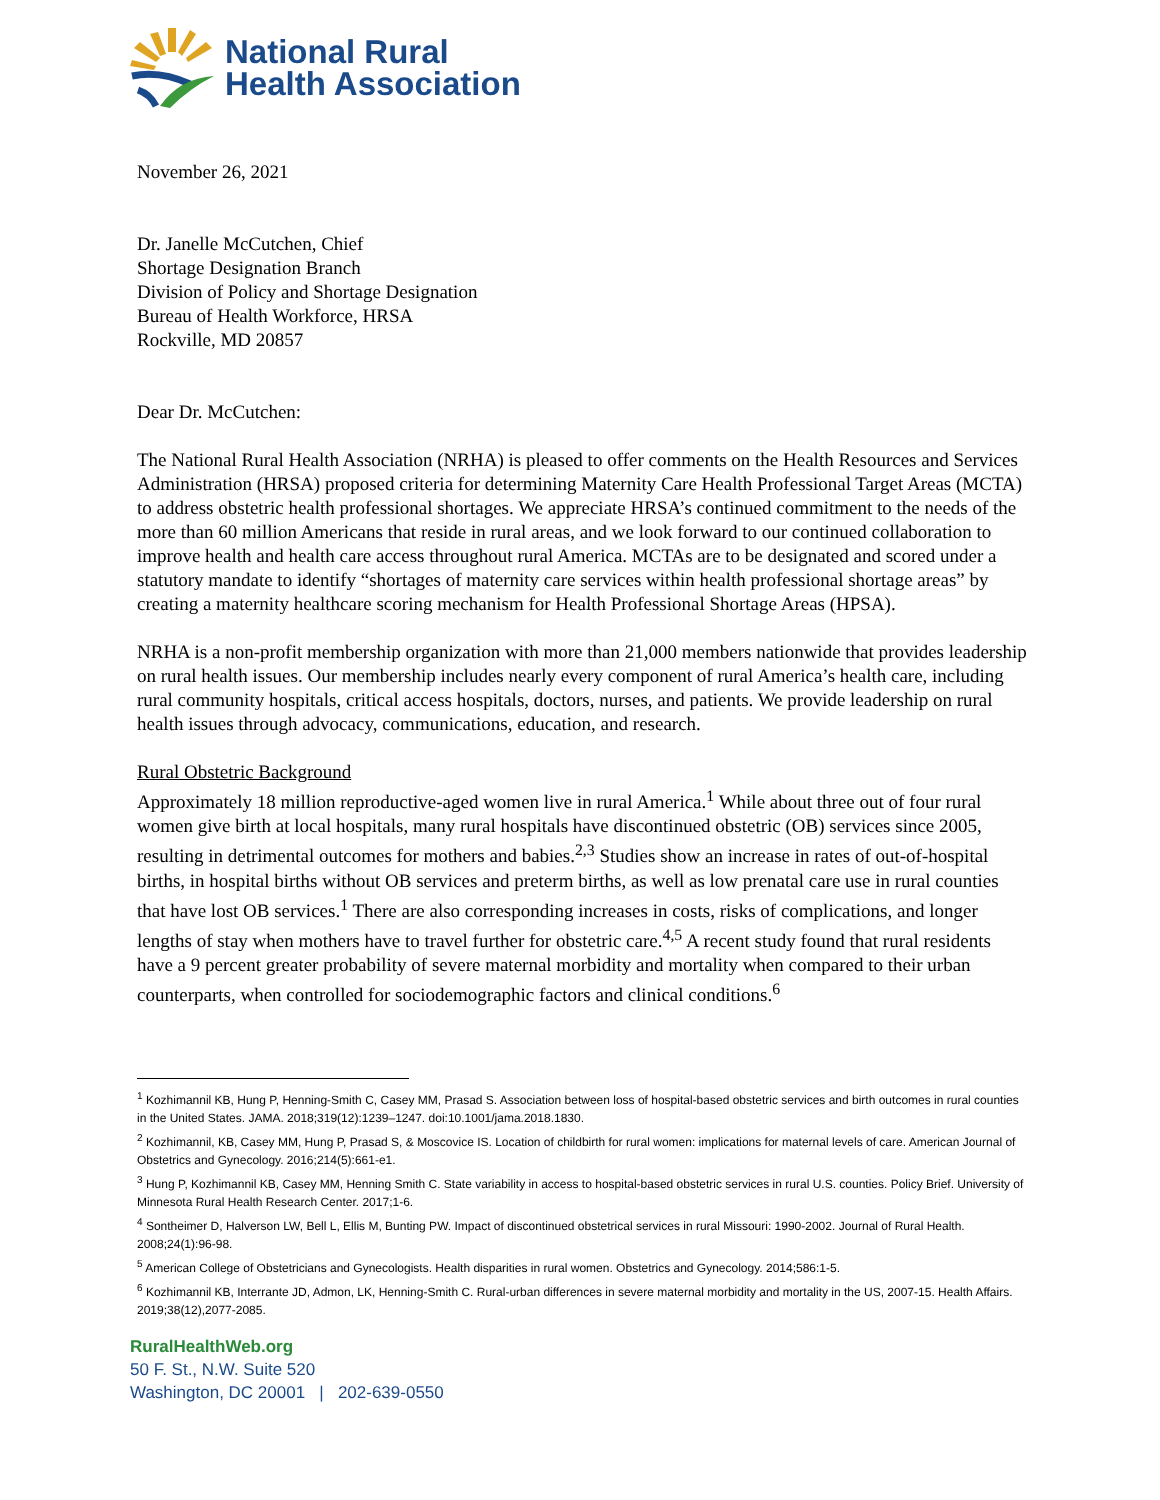National Rural
Health Association
November 26, 2021
Dr. Janelle McCutchen, Chief
Shortage Designation Branch
Division of Policy and Shortage Designation
Bureau of Health Workforce, HRSA
Rockville, MD 20857
Dear Dr. McCutchen:
The National Rural Health Association (NRHA) is pleased to offer comments on the Health Resources and Services Administration (HRSA) proposed criteria for determining Maternity Care Health Professional Target Areas (MCTA) to address obstetric health professional shortages. We appreciate HRSA’s continued commitment to the needs of the more than 60 million Americans that reside in rural areas, and we look forward to our continued collaboration to improve health and health care access throughout rural America. MCTAs are to be designated and scored under a statutory mandate to identify “shortages of maternity care services within health professional shortage areas” by creating a maternity healthcare scoring mechanism for Health Professional Shortage Areas (HPSA).
NRHA is a non-profit membership organization with more than 21,000 members nationwide that provides leadership on rural health issues. Our membership includes nearly every component of rural America’s health care, including rural community hospitals, critical access hospitals, doctors, nurses, and patients. We provide leadership on rural health issues through advocacy, communications, education, and research.
Rural Obstetric Background
Approximately 18 million reproductive-aged women live in rural America.<sup>1</sup> While about three out of four rural women give birth at local hospitals, many rural hospitals have discontinued obstetric (OB) services since 2005, resulting in detrimental outcomes for mothers and babies.<sup>2,3</sup> Studies show an increase in rates of out-of-hospital births, in hospital births without OB services and preterm births, as well as low prenatal care use in rural counties that have lost OB services.<sup>1</sup> There are also corresponding increases in costs, risks of complications, and longer lengths of stay when mothers have to travel further for obstetric care.<sup>4,5</sup> A recent study found that rural residents have a 9 percent greater probability of severe maternal morbidity and mortality when compared to their urban counterparts, when controlled for sociodemographic factors and clinical conditions.<sup>6</sup>
<sup>1</sup> Kozhimannil KB, Hung P, Henning-Smith C, Casey MM, Prasad S. Association between loss of hospital-based obstetric services and birth outcomes in rural counties in the United States. JAMA. 2018;319(12):1239–1247. doi:10.1001/jama.2018.1830.
<sup>2</sup> Kozhimannil, KB, Casey MM, Hung P, Prasad S, & Moscovice IS. Location of childbirth for rural women: implications for maternal levels of care. American Journal of Obstetrics and Gynecology. 2016;214(5):661-e1.
<sup>3</sup> Hung P, Kozhimannil KB, Casey MM, Henning Smith C. State variability in access to hospital-based obstetric services in rural U.S. counties. Policy Brief. University of Minnesota Rural Health Research Center. 2017;1-6.
<sup>4</sup> Sontheimer D, Halverson LW, Bell L, Ellis M, Bunting PW. Impact of discontinued obstetrical services in rural Missouri: 1990-2002. Journal of Rural Health. 2008;24(1):96-98.
<sup>5</sup> American College of Obstetricians and Gynecologists. Health disparities in rural women. Obstetrics and Gynecology. 2014;586:1-5.
<sup>6</sup> Kozhimannil KB, Interrante JD, Admon, LK, Henning-Smith C. Rural-urban differences in severe maternal morbidity and mortality in the US, 2007-15. Health Affairs. 2019;38(12),2077-2085.
RuralHealthWeb.org
50 F. St., N.W. Suite 520
Washington, DC 20001 | 202-639-0550